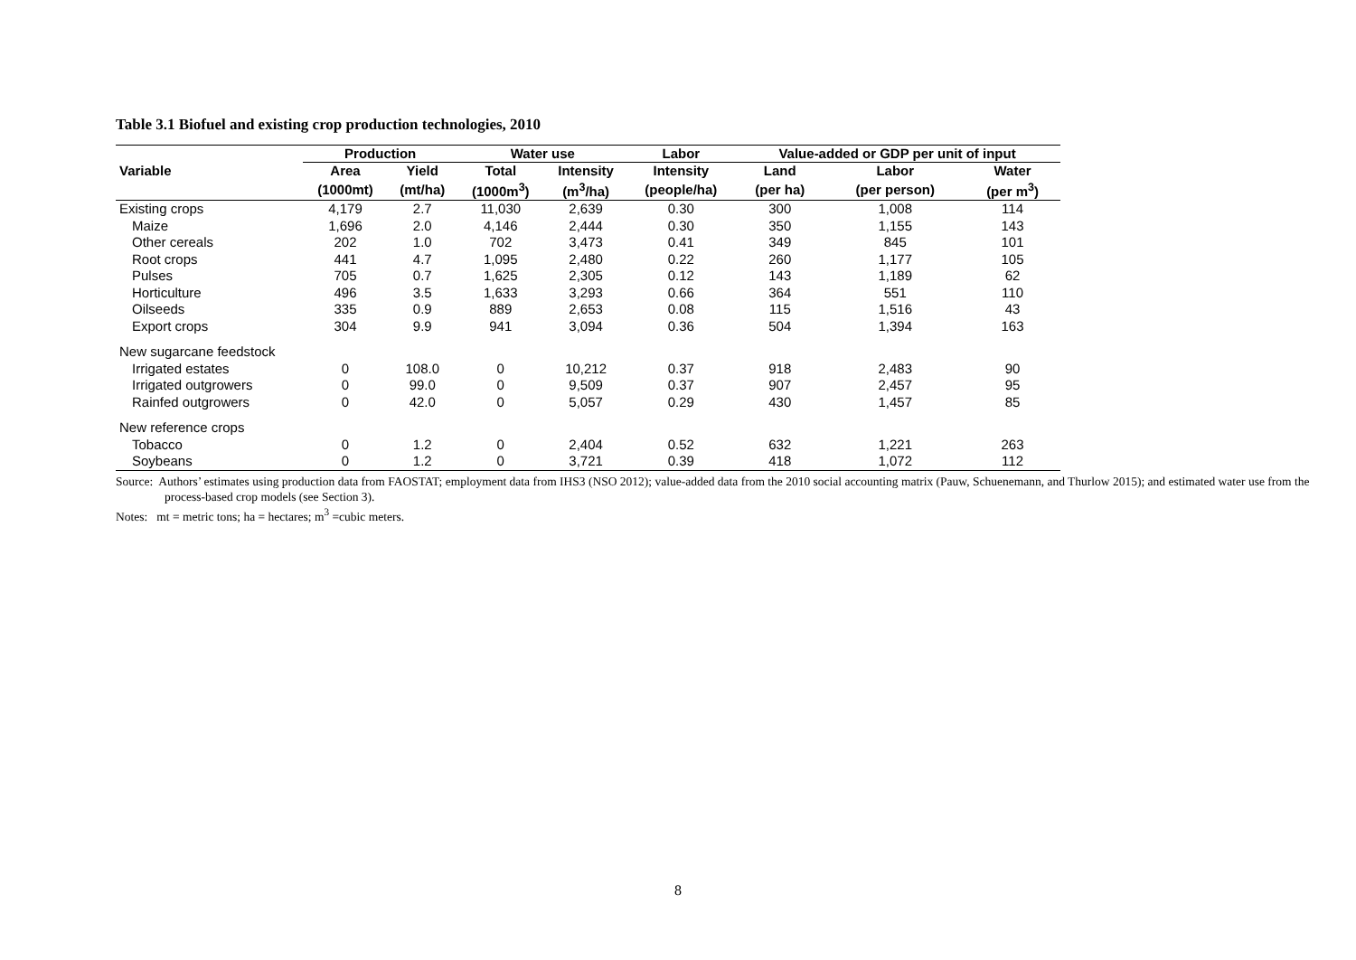Table 3.1 Biofuel and existing crop production technologies, 2010
| | Production | | Water use | | Labor | Value-added or GDP per unit of input | | |
| --- | --- | --- | --- | --- | --- | --- | --- | --- |
| Variable | Area | Yield | Total | Intensity | Intensity | Land | Labor | Water |
| | (1000mt) | (mt/ha) | (1000m<sup>3</sup>) | (m<sup>3</sup>/ha) | (people/ha) | (per ha) | (per person) | (per m<sup>3</sup>) |
| Existing crops | 4,179 | 2.7 | 11,030 | 2,639 | 0.30 | 300 | 1,008 | 114 |
| Maize | 1,696 | 2.0 | 4,146 | 2,444 | 0.30 | 350 | 1,155 | 143 |
| Other cereals | 202 | 1.0 | 702 | 3,473 | 0.41 | 349 | 845 | 101 |
| Root crops | 441 | 4.7 | 1,095 | 2,480 | 0.22 | 260 | 1,177 | 105 |
| Pulses | 705 | 0.7 | 1,625 | 2,305 | 0.12 | 143 | 1,189 | 62 |
| Horticulture | 496 | 3.5 | 1,633 | 3,293 | 0.66 | 364 | 551 | 110 |
| Oilseeds | 335 | 0.9 | 889 | 2,653 | 0.08 | 115 | 1,516 | 43 |
| Export crops | 304 | 9.9 | 941 | 3,094 | 0.36 | 504 | 1,394 | 163 |
| New sugarcane feedstock | | | | | | | | |
| Irrigated estates | 0 | 108.0 | 0 | 10,212 | 0.37 | 918 | 2,483 | 90 |
| Irrigated outgrowers | 0 | 99.0 | 0 | 9,509 | 0.37 | 907 | 2,457 | 95 |
| Rainfed outgrowers | 0 | 42.0 | 0 | 5,057 | 0.29 | 430 | 1,457 | 85 |
| New reference crops | | | | | | | | |
| Tobacco | 0 | 1.2 | 0 | 2,404 | 0.52 | 632 | 1,221 | 263 |
| Soybeans | 0 | 1.2 | 0 | 3,721 | 0.39 | 418 | 1,072 | 112 |
Source: Authors’ estimates using production data from FAOSTAT; employment data from IHS3 (NSO 2012); value-added data from the 2010 social accounting matrix (Pauw, Schuenemann, and Thurlow 2015); and estimated water use from the process-based crop models (see Section 3).
Notes: mt = metric tons; ha = hectares; m<sup>3</sup> =cubic meters.
8